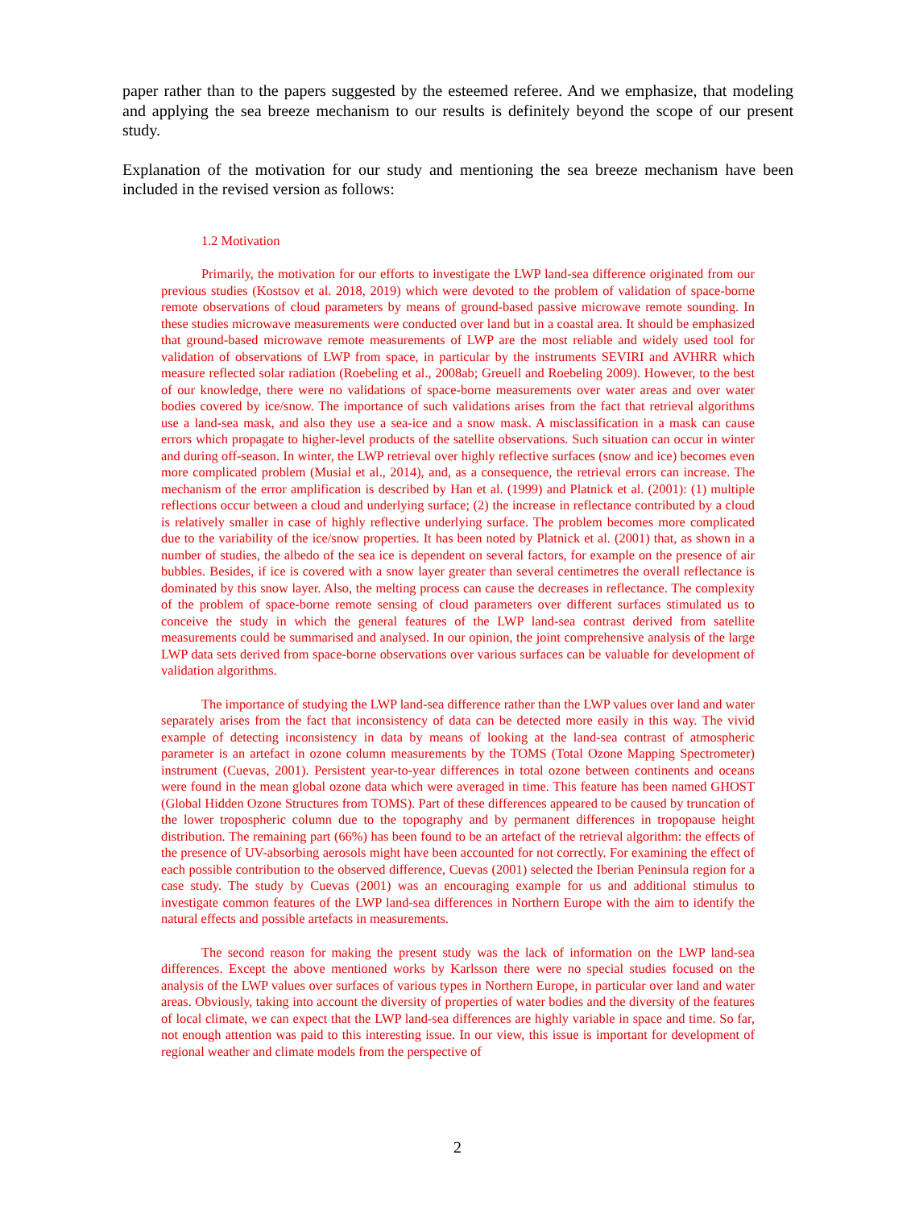paper rather than to the papers suggested by the esteemed referee. And we emphasize, that modeling and applying the sea breeze mechanism to our results is definitely beyond the scope of our present study.
Explanation of the motivation for our study and mentioning the sea breeze mechanism have been included in the revised version as follows:
1.2 Motivation
Primarily, the motivation for our efforts to investigate the LWP land-sea difference originated from our previous studies (Kostsov et al. 2018, 2019) which were devoted to the problem of validation of space-borne remote observations of cloud parameters by means of ground-based passive microwave remote sounding. In these studies microwave measurements were conducted over land but in a coastal area. It should be emphasized that ground-based microwave remote measurements of LWP are the most reliable and widely used tool for validation of observations of LWP from space, in particular by the instruments SEVIRI and AVHRR which measure reflected solar radiation (Roebeling et al., 2008ab; Greuell and Roebeling 2009). However, to the best of our knowledge, there were no validations of space-borne measurements over water areas and over water bodies covered by ice/snow. The importance of such validations arises from the fact that retrieval algorithms use a land-sea mask, and also they use a sea-ice and a snow mask. A misclassification in a mask can cause errors which propagate to higher-level products of the satellite observations. Such situation can occur in winter and during off-season. In winter, the LWP retrieval over highly reflective surfaces (snow and ice) becomes even more complicated problem (Musial et al., 2014), and, as a consequence, the retrieval errors can increase. The mechanism of the error amplification is described by Han et al. (1999) and Platnick et al. (2001): (1) multiple reflections occur between a cloud and underlying surface; (2) the increase in reflectance contributed by a cloud is relatively smaller in case of highly reflective underlying surface. The problem becomes more complicated due to the variability of the ice/snow properties. It has been noted by Platnick et al. (2001) that, as shown in a number of studies, the albedo of the sea ice is dependent on several factors, for example on the presence of air bubbles. Besides, if ice is covered with a snow layer greater than several centimetres the overall reflectance is dominated by this snow layer. Also, the melting process can cause the decreases in reflectance. The complexity of the problem of space-borne remote sensing of cloud parameters over different surfaces stimulated us to conceive the study in which the general features of the LWP land-sea contrast derived from satellite measurements could be summarised and analysed. In our opinion, the joint comprehensive analysis of the large LWP data sets derived from space-borne observations over various surfaces can be valuable for development of validation algorithms.
The importance of studying the LWP land-sea difference rather than the LWP values over land and water separately arises from the fact that inconsistency of data can be detected more easily in this way. The vivid example of detecting inconsistency in data by means of looking at the land-sea contrast of atmospheric parameter is an artefact in ozone column measurements by the TOMS (Total Ozone Mapping Spectrometer) instrument (Cuevas, 2001). Persistent year-to-year differences in total ozone between continents and oceans were found in the mean global ozone data which were averaged in time. This feature has been named GHOST (Global Hidden Ozone Structures from TOMS). Part of these differences appeared to be caused by truncation of the lower tropospheric column due to the topography and by permanent differences in tropopause height distribution. The remaining part (66%) has been found to be an artefact of the retrieval algorithm: the effects of the presence of UV-absorbing aerosols might have been accounted for not correctly. For examining the effect of each possible contribution to the observed difference, Cuevas (2001) selected the Iberian Peninsula region for a case study. The study by Cuevas (2001) was an encouraging example for us and additional stimulus to investigate common features of the LWP land-sea differences in Northern Europe with the aim to identify the natural effects and possible artefacts in measurements.
The second reason for making the present study was the lack of information on the LWP land-sea differences. Except the above mentioned works by Karlsson there were no special studies focused on the analysis of the LWP values over surfaces of various types in Northern Europe, in particular over land and water areas. Obviously, taking into account the diversity of properties of water bodies and the diversity of the features of local climate, we can expect that the LWP land-sea differences are highly variable in space and time. So far, not enough attention was paid to this interesting issue. In our view, this issue is important for development of regional weather and climate models from the perspective of
2